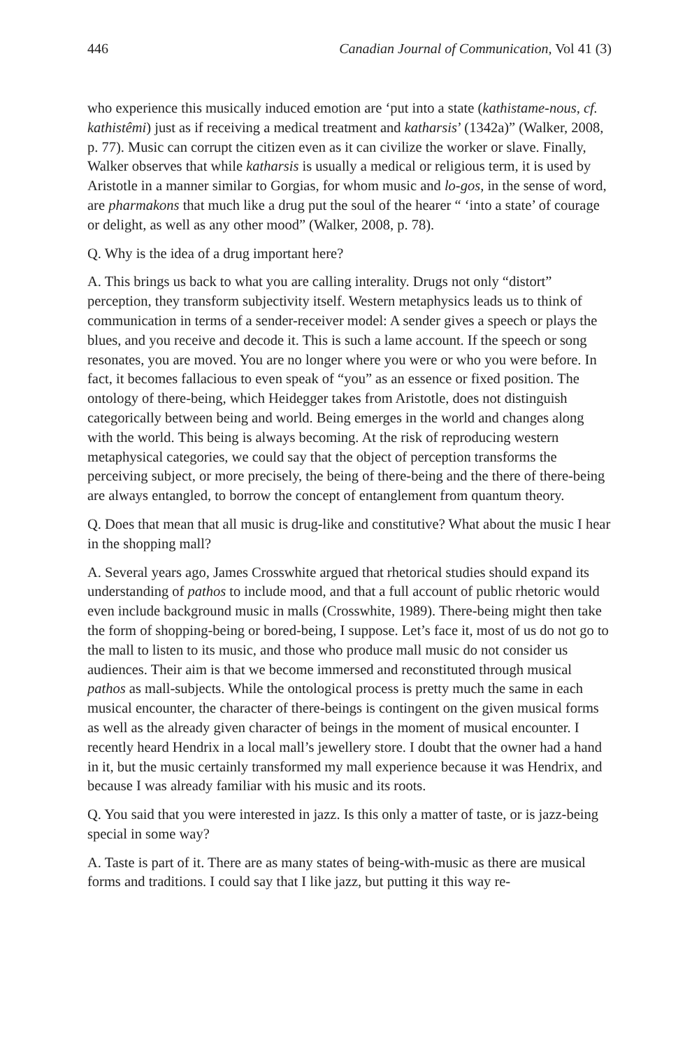446 Canadian Journal of Communication, Vol 41 (3)
who experience this musically induced emotion are ‘put into a state (kathistame-nous, cf. kathistêmi) just as if receiving a medical treatment and katharsis’ (1342a)” (Walker, 2008, p. 77). Music can corrupt the citizen even as it can civilize the worker or slave. Finally, Walker observes that while katharsis is usually a medical or religious term, it is used by Aristotle in a manner similar to Gorgias, for whom music and lo-gos, in the sense of word, are pharmakons that much like a drug put the soul of the hearer “ ‘into a state’ of courage or delight, as well as any other mood” (Walker, 2008, p. 78).
Q. Why is the idea of a drug important here?
A. This brings us back to what you are calling interality. Drugs not only “distort” perception, they transform subjectivity itself. Western metaphysics leads us to think of communication in terms of a sender-receiver model: A sender gives a speech or plays the blues, and you receive and decode it. This is such a lame account. If the speech or song resonates, you are moved. You are no longer where you were or who you were before. In fact, it becomes fallacious to even speak of “you” as an essence or fixed position. The ontology of there-being, which Heidegger takes from Aristotle, does not distinguish categorically between being and world. Being emerges in the world and changes along with the world. This being is always becoming. At the risk of reproducing western metaphysical categories, we could say that the object of perception transforms the perceiving subject, or more precisely, the being of there-being and the there of there-being are always entangled, to borrow the concept of entanglement from quantum theory.
Q. Does that mean that all music is drug-like and constitutive? What about the music I hear in the shopping mall?
A. Several years ago, James Crosswhite argued that rhetorical studies should expand its understanding of pathos to include mood, and that a full account of public rhetoric would even include background music in malls (Crosswhite, 1989). There-being might then take the form of shopping-being or bored-being, I suppose. Let’s face it, most of us do not go to the mall to listen to its music, and those who produce mall music do not consider us audiences. Their aim is that we become immersed and reconstituted through musical pathos as mall-subjects. While the ontological process is pretty much the same in each musical encounter, the character of there-beings is contingent on the given musical forms as well as the already given character of beings in the moment of musical encounter. I recently heard Hendrix in a local mall’s jewellery store. I doubt that the owner had a hand in it, but the music certainly transformed my mall experience because it was Hendrix, and because I was already familiar with his music and its roots.
Q. You said that you were interested in jazz. Is this only a matter of taste, or is jazz-being special in some way?
A. Taste is part of it. There are as many states of being-with-music as there are musical forms and traditions. I could say that I like jazz, but putting it this way re-